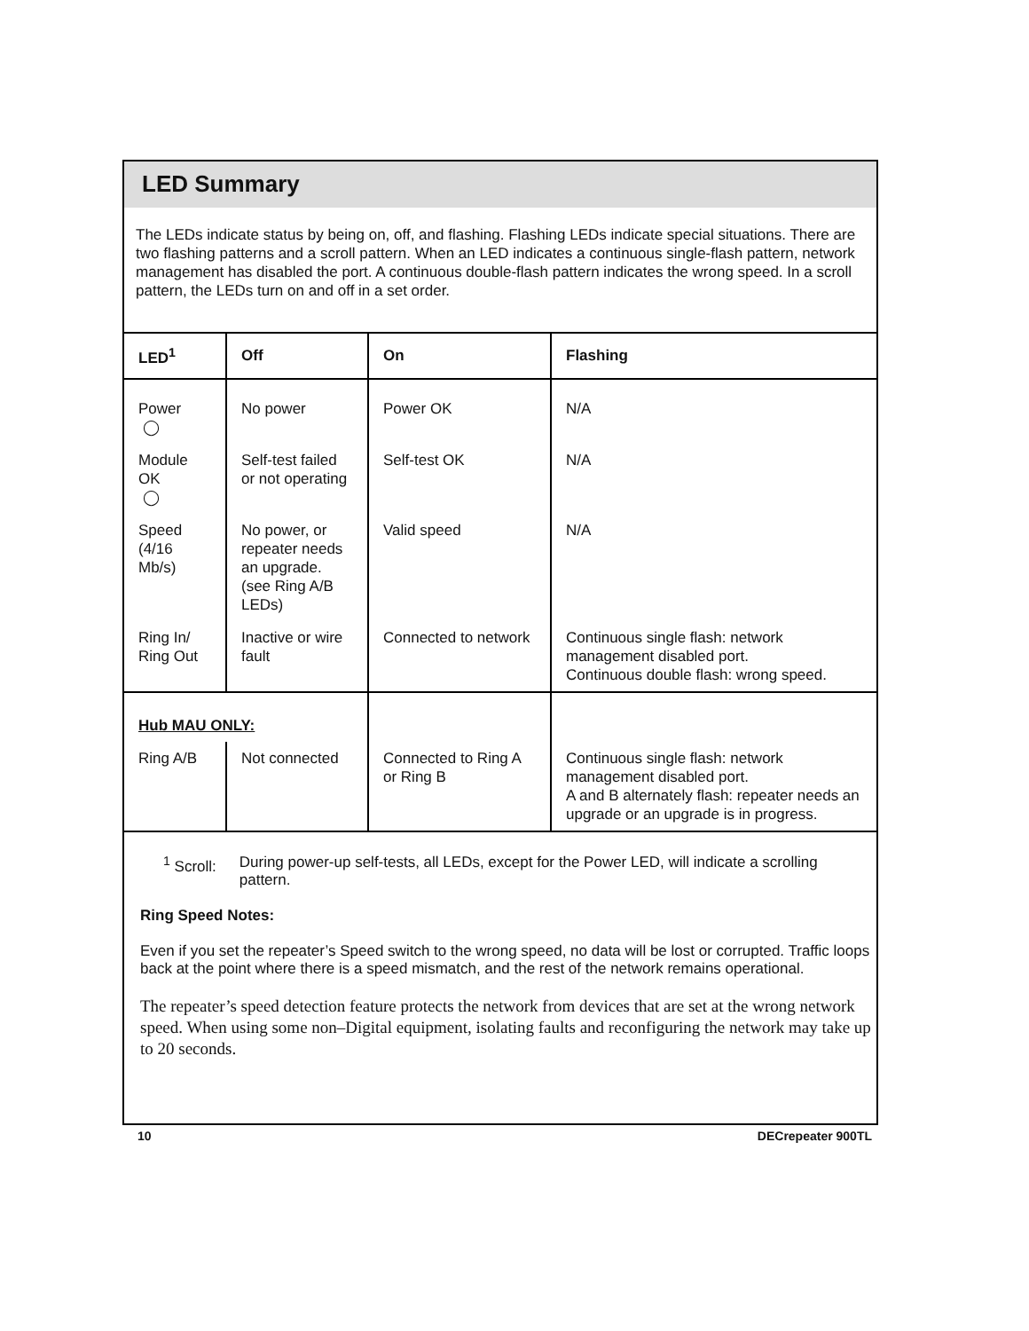LED Summary
The LEDs indicate status by being on, off, and flashing. Flashing LEDs indicate special situations. There are two flashing patterns and a scroll pattern. When an LED indicates a continuous single-flash pattern, network management has disabled the port. A continuous double-flash pattern indicates the wrong speed. In a scroll pattern, the LEDs turn on and off in a set order.
| LED<sup>1</sup> | Off | On | Flashing |
| --- | --- | --- | --- |
| Power ◯ | No power | Power OK | N/A |
| Module OK ◯ | Self-test failed or not operating | Self-test OK | N/A |
| Speed (4/16 Mb/s) | No power, or repeater needs an upgrade. (see Ring A/B LEDs) | Valid speed | N/A |
| Ring In/ Ring Out | Inactive or wire fault | Connected to network | Continuous single flash: network management disabled port. Continuous double flash: wrong speed. |
| Hub MAU ONLY: | | | |
| Ring A/B | Not connected | Connected to Ring A or Ring B | Continuous single flash: network management disabled port. A and B alternately flash: repeater needs an upgrade or an upgrade is in progress. |
<sup>1</sup> Scroll: During power-up self-tests, all LEDs, except for the Power LED, will indicate a scrolling pattern.
Ring Speed Notes:
Even if you set the repeater’s Speed switch to the wrong speed, no data will be lost or corrupted. Traffic loops back at the point where there is a speed mismatch, and the rest of the network remains operational.
The repeater’s speed detection feature protects the network from devices that are set at the wrong network speed. When using some non–Digital equipment, isolating faults and reconfiguring the network may take up to 20 seconds.
10 DECrepeater 900TL